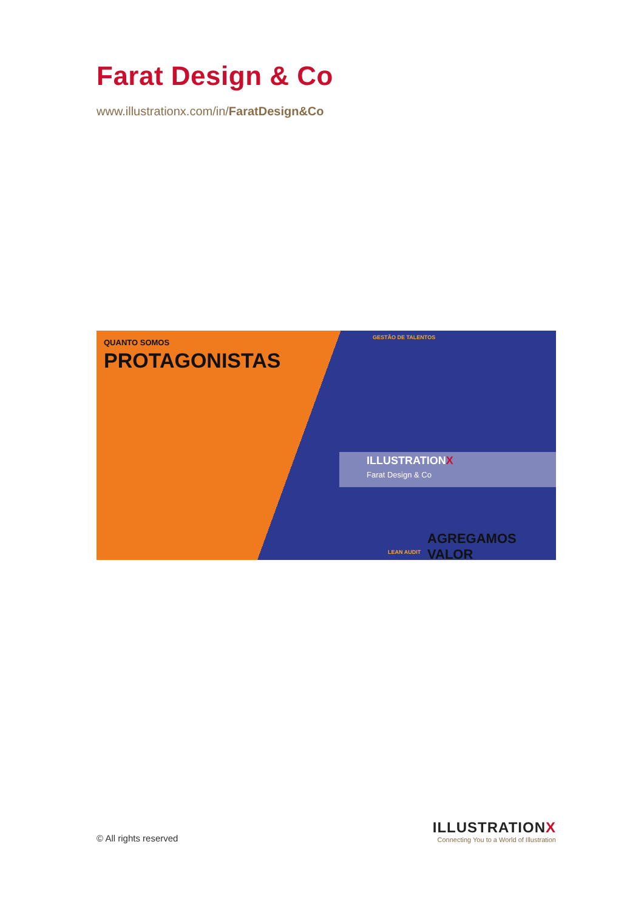Farat Design & Co
www.illustrationx.com/in/FaratDesign&Co
QUANTO SOMOS
PROTAGONISTAS
GESTÃO DE TALENTOS
LEAN AUDIT
AGREGAMOS VALOR
ILLUSTRATIONX
Farat Design & Co
© All rights reserved
ILLUSTRATIONX
Connecting You to a World of Illustration